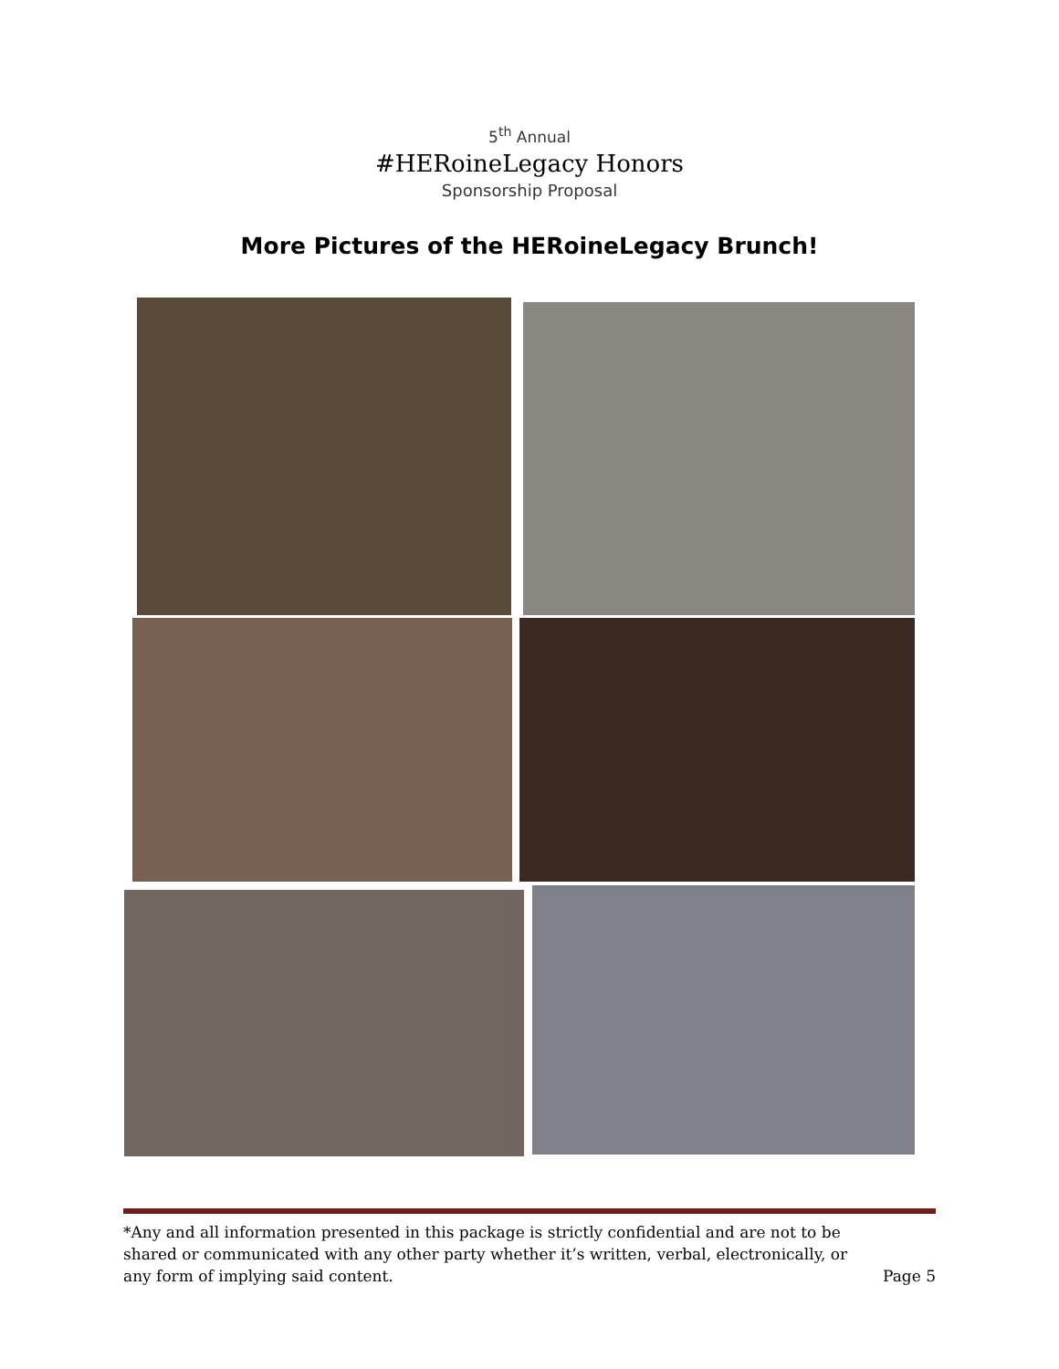5<sup>th</sup> Annual
#HERoineLegacy Honors
Sponsorship Proposal
More Pictures of the HERoineLegacy Brunch!
*Any and all information presented in this package is strictly confidential and are not to be shared or communicated with any other party whether it’s written, verbal, electronically, or any form of implying said content.
Page 5